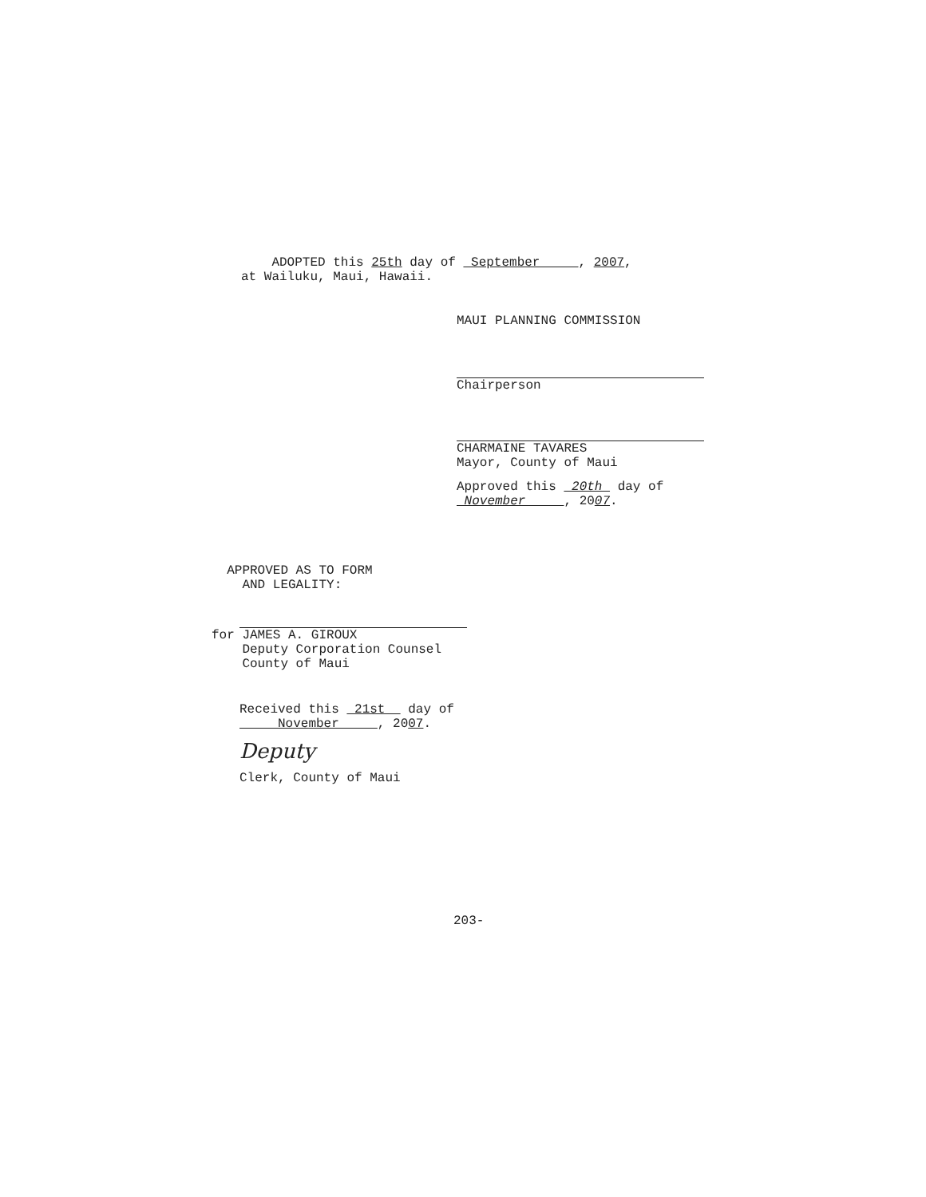ADOPTED this 25th day of September , 2007,
at Wailuku, Maui, Hawaii.
MAUI PLANNING COMMISSION
Chairperson
CHARMAINE TAVARES
Mayor, County of Maui
Approved this 20th day of
November , 2007.
APPROVED AS TO FORM
AND LEGALITY:
for JAMES A. GIROUX
Deputy Corporation Counsel
County of Maui
Received this 21st day of
November , 2007.
Deputy
Clerk, County of Maui
203-